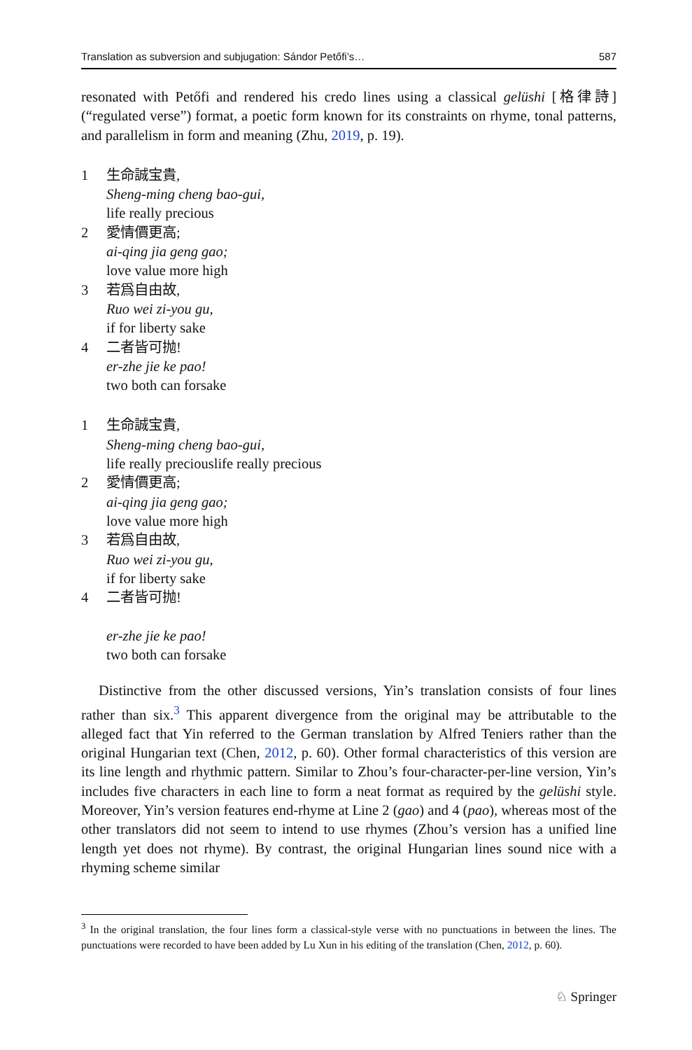Translation as subversion and subjugation: Sándor Petőfi’s… 587
resonated with Petőfi and rendered his credo lines using a classical gelüshi [格律詩] (“regulated verse”) format, a poetic form known for its constraints on rhyme, tonal patterns, and parallelism in form and meaning (Zhu, 2019, p. 19).
1 生命誠宝貴,
Sheng-ming cheng bao-gui,
life really precious
2 愛情價更高;
ai-qing jia geng gao;
love value more high
3 若爲自由故,
Ruo wei zi-you gu,
if for liberty sake
4 二者皆可抛!
er-zhe jie ke pao!
two both can forsake
1 生命誠宝貴,
Sheng-ming cheng bao-gui,
life really preciouslife really precious
2 愛情價更高;
ai-qing jia geng gao;
love value more high
3 若爲自由故,
Ruo wei zi-you gu,
if for liberty sake
4 二者皆可抛!
er-zhe jie ke pao!
two both can forsake
Distinctive from the other discussed versions, Yin’s translation consists of four lines rather than six.<sup>3</sup> This apparent divergence from the original may be attributable to the alleged fact that Yin referred to the German translation by Alfred Teniers rather than the original Hungarian text (Chen, 2012, p. 60). Other formal characteristics of this version are its line length and rhythmic pattern. Similar to Zhou’s four-character-per-line version, Yin’s includes five characters in each line to form a neat format as required by the gelüshi style. Moreover, Yin’s version features end-rhyme at Line 2 (gao) and 4 (pao), whereas most of the other translators did not seem to intend to use rhymes (Zhou’s version has a unified line length yet does not rhyme). By contrast, the original Hungarian lines sound nice with a rhyming scheme similar
<sup>3</sup> In the original translation, the four lines form a classical-style verse with no punctuations in between the lines. The punctuations were recorded to have been added by Lu Xun in his editing of the translation (Chen, 2012, p. 60).
♘ Springer